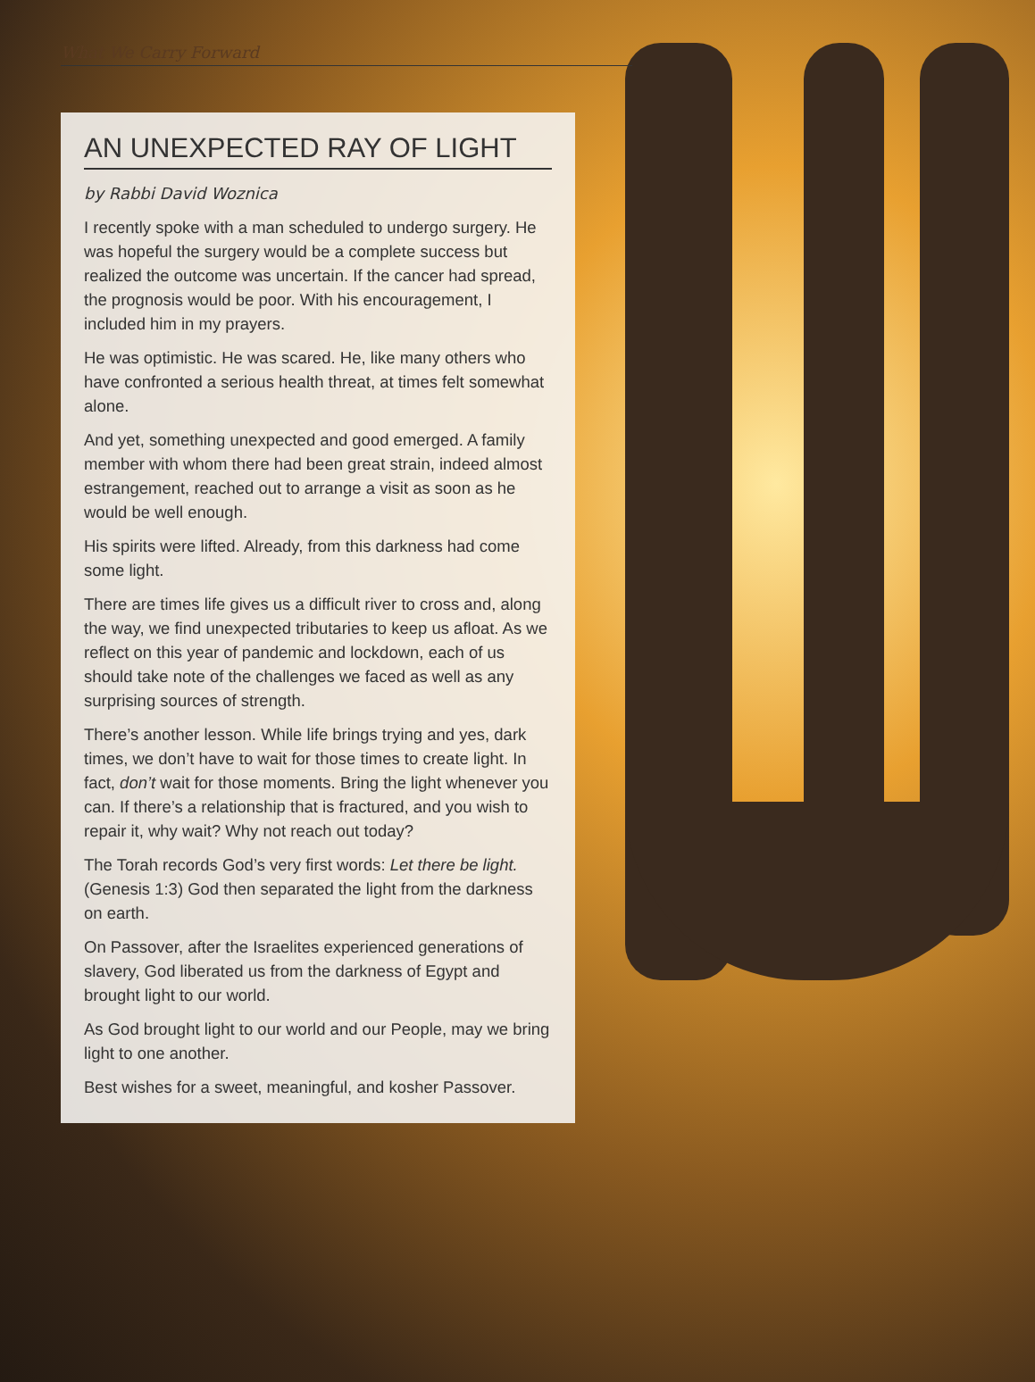What We Carry Forward
AN UNEXPECTED RAY OF LIGHT
by Rabbi David Woznica
I recently spoke with a man scheduled to undergo surgery. He was hopeful the surgery would be a complete success but realized the outcome was uncertain. If the cancer had spread, the prognosis would be poor. With his encouragement, I included him in my prayers.
He was optimistic. He was scared. He, like many others who have confronted a serious health threat, at times felt somewhat alone.
And yet, something unexpected and good emerged. A family member with whom there had been great strain, indeed almost estrangement, reached out to arrange a visit as soon as he would be well enough.
His spirits were lifted. Already, from this darkness had come some light.
There are times life gives us a difficult river to cross and, along the way, we find unexpected tributaries to keep us afloat. As we reflect on this year of pandemic and lockdown, each of us should take note of the challenges we faced as well as any surprising sources of strength.
There’s another lesson. While life brings trying and yes, dark times, we don’t have to wait for those times to create light. In fact, don’t wait for those moments. Bring the light whenever you can. If there’s a relationship that is fractured, and you wish to repair it, why wait? Why not reach out today?
The Torah records God’s very first words: Let there be light. (Genesis 1:3) God then separated the light from the darkness on earth.
On Passover, after the Israelites experienced generations of slavery, God liberated us from the darkness of Egypt and brought light to our world.
As God brought light to our world and our People, may we bring light to one another.
Best wishes for a sweet, meaningful, and kosher Passover.